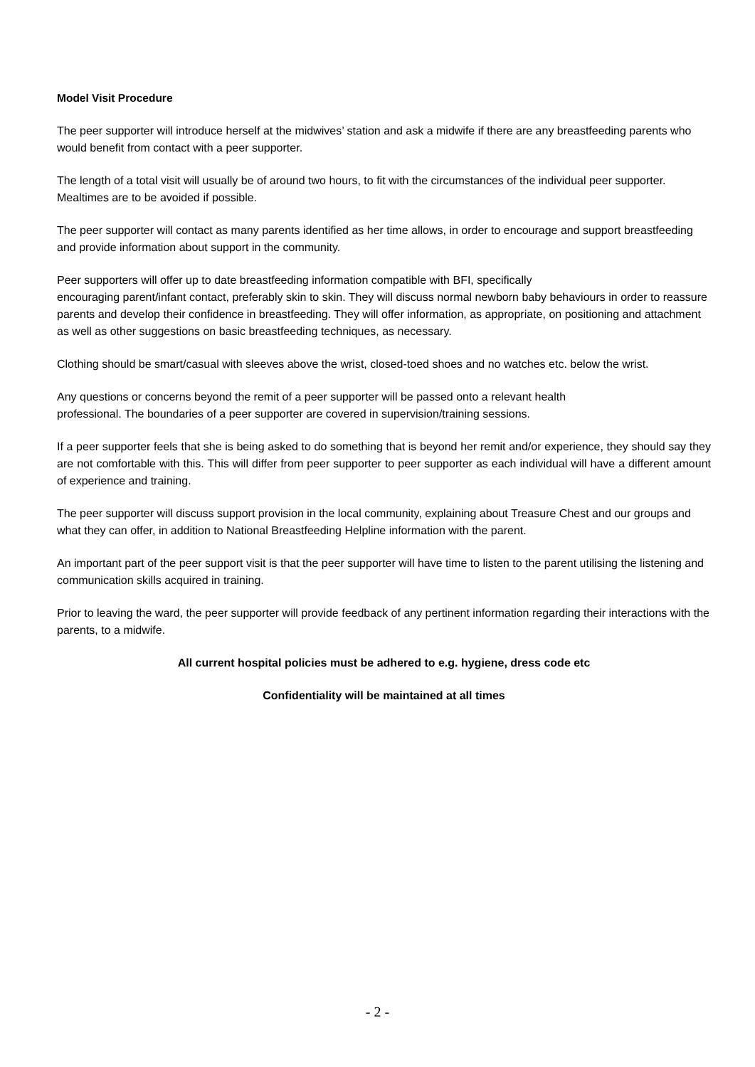Model Visit Procedure
The peer supporter will introduce herself at the midwives’ station and ask a midwife if there are any breastfeeding parents who would benefit from contact with a peer supporter.
The length of a total visit will usually be of around two hours, to fit with the circumstances of the individual peer supporter. Mealtimes are to be avoided if possible.
The peer supporter will contact as many parents identified as her time allows, in order to encourage and support breastfeeding and provide information about support in the community.
Peer supporters will offer up to date breastfeeding information compatible with BFI, specifically
encouraging parent/infant contact, preferably skin to skin. They will discuss normal newborn baby behaviours in order to reassure parents and develop their confidence in breastfeeding. They will offer information, as appropriate, on positioning and attachment as well as other suggestions on basic breastfeeding techniques, as necessary.
Clothing should be smart/casual with sleeves above the wrist, closed-toed shoes and no watches etc. below the wrist.
Any questions or concerns beyond the remit of a peer supporter will be passed onto a relevant health
professional. The boundaries of a peer supporter are covered in supervision/training sessions.
If a peer supporter feels that she is being asked to do something that is beyond her remit and/or experience, they should say they are not comfortable with this. This will differ from peer supporter to peer supporter as each individual will have a different amount of experience and training.
The peer supporter will discuss support provision in the local community, explaining about Treasure Chest and our groups and what they can offer, in addition to National Breastfeeding Helpline information with the parent.
An important part of the peer support visit is that the peer supporter will have time to listen to the parent utilising the listening and communication skills acquired in training.
Prior to leaving the ward, the peer supporter will provide feedback of any pertinent information regarding their interactions with the parents, to a midwife.
All current hospital policies must be adhered to e.g. hygiene, dress code etc
Confidentiality will be maintained at all times
- 2 -